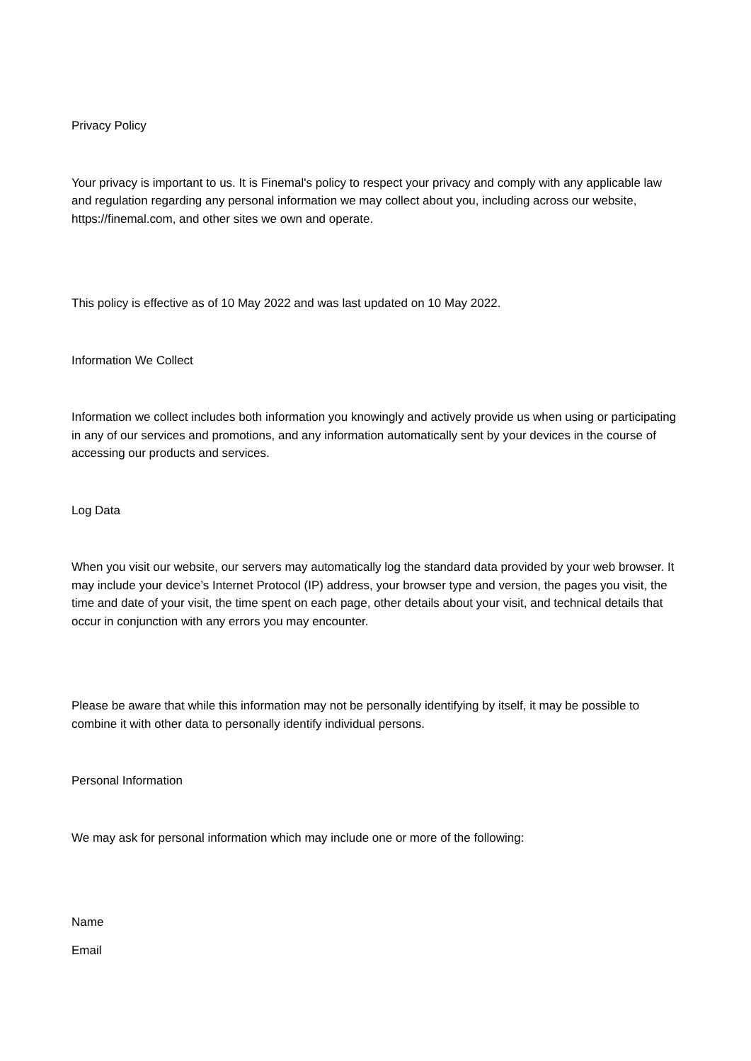Privacy Policy
Your privacy is important to us. It is Finemal's policy to respect your privacy and comply with any applicable law and regulation regarding any personal information we may collect about you, including across our website, https://finemal.com, and other sites we own and operate.
This policy is effective as of 10 May 2022 and was last updated on 10 May 2022.
Information We Collect
Information we collect includes both information you knowingly and actively provide us when using or participating in any of our services and promotions, and any information automatically sent by your devices in the course of accessing our products and services.
Log Data
When you visit our website, our servers may automatically log the standard data provided by your web browser. It may include your device’s Internet Protocol (IP) address, your browser type and version, the pages you visit, the time and date of your visit, the time spent on each page, other details about your visit, and technical details that occur in conjunction with any errors you may encounter.
Please be aware that while this information may not be personally identifying by itself, it may be possible to combine it with other data to personally identify individual persons.
Personal Information
We may ask for personal information which may include one or more of the following:
Name
Email